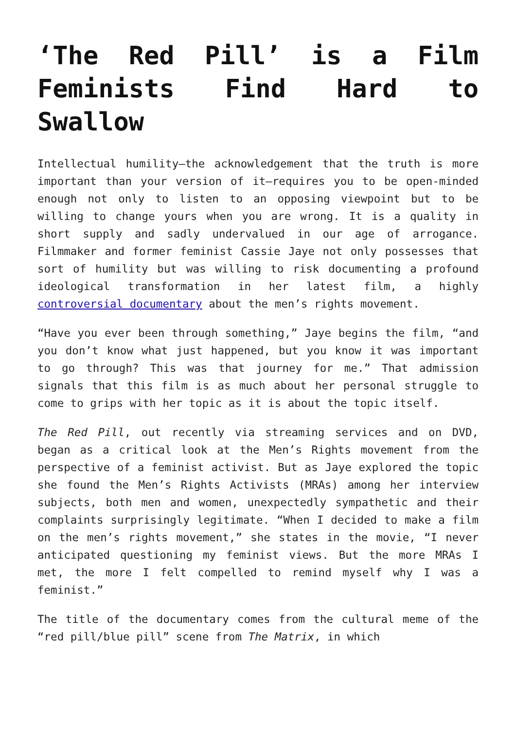‘The Red Pill’ is a Film Feminists Find Hard to Swallow
Intellectual humility—the acknowledgement that the truth is more important than your version of it—requires you to be open-minded enough not only to listen to an opposing viewpoint but to be willing to change yours when you are wrong. It is a quality in short supply and sadly undervalued in our age of arrogance. Filmmaker and former feminist Cassie Jaye not only possesses that sort of humility but was willing to risk documenting a profound ideological transformation in her latest film, a highly controversial documentary about the men’s rights movement.
“Have you ever been through something,” Jaye begins the film, “and you don’t know what just happened, but you know it was important to go through? This was that journey for me.” That admission signals that this film is as much about her personal struggle to come to grips with her topic as it is about the topic itself.
The Red Pill, out recently via streaming services and on DVD, began as a critical look at the Men’s Rights movement from the perspective of a feminist activist. But as Jaye explored the topic she found the Men’s Rights Activists (MRAs) among her interview subjects, both men and women, unexpectedly sympathetic and their complaints surprisingly legitimate. “When I decided to make a film on the men’s rights movement,” she states in the movie, “I never anticipated questioning my feminist views. But the more MRAs I met, the more I felt compelled to remind myself why I was a feminist.”
The title of the documentary comes from the cultural meme of the “red pill/blue pill” scene from The Matrix, in which